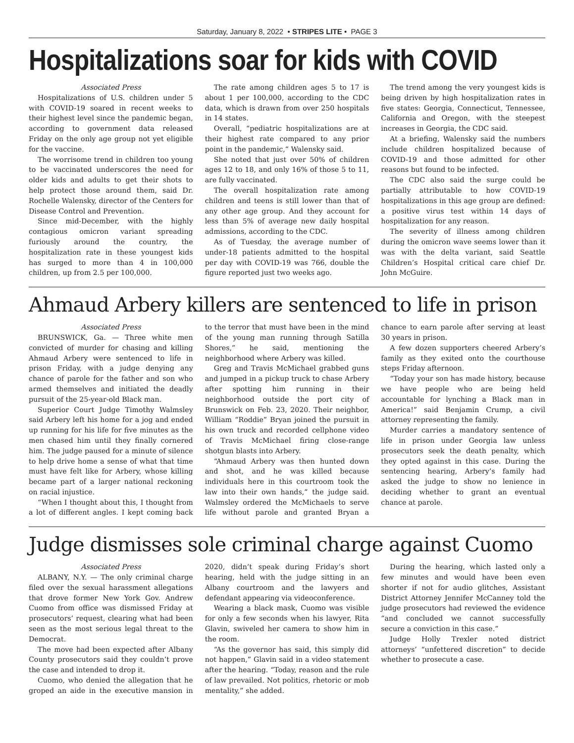Saturday, January 8, 2022 • STRIPES LITE • PAGE 3
Hospitalizations soar for kids with COVID
Associated Press
Hospitalizations of U.S. children under 5 with COVID-19 soared in recent weeks to their highest level since the pandemic began, according to government data released Friday on the only age group not yet eligible for the vaccine.
The worrisome trend in children too young to be vaccinated underscores the need for older kids and adults to get their shots to help protect those around them, said Dr. Rochelle Walensky, director of the Centers for Disease Control and Prevention.
Since mid-December, with the highly contagious omicron variant spreading furiously around the country, the hospitalization rate in these youngest kids has surged to more than 4 in 100,000 children, up from 2.5 per 100,000.
The rate among children ages 5 to 17 is about 1 per 100,000, according to the CDC data, which is drawn from over 250 hospitals in 14 states.
Overall, “pediatric hospitalizations are at their highest rate compared to any prior point in the pandemic,” Walensky said.
She noted that just over 50% of children ages 12 to 18, and only 16% of those 5 to 11, are fully vaccinated.
The overall hospitalization rate among children and teens is still lower than that of any other age group. And they account for less than 5% of average new daily hospital admissions, according to the CDC.
As of Tuesday, the average number of under-18 patients admitted to the hospital per day with COVID-19 was 766, double the figure reported just two weeks ago.
The trend among the very youngest kids is being driven by high hospitalization rates in five states: Georgia, Connecticut, Tennessee, California and Oregon, with the steepest increases in Georgia, the CDC said.
At a briefing, Walensky said the numbers include children hospitalized because of COVID-19 and those admitted for other reasons but found to be infected.
The CDC also said the surge could be partially attributable to how COVID-19 hospitalizations in this age group are defined: a positive virus test within 14 days of hospitalization for any reason.
The severity of illness among children during the omicron wave seems lower than it was with the delta variant, said Seattle Children’s Hospital critical care chief Dr. John McGuire.
Ahmaud Arbery killers are sentenced to life in prison
Associated Press
BRUNSWICK, Ga. — Three white men convicted of murder for chasing and killing Ahmaud Arbery were sentenced to life in prison Friday, with a judge denying any chance of parole for the father and son who armed themselves and initiated the deadly pursuit of the 25-year-old Black man.
Superior Court Judge Timothy Walmsley said Arbery left his home for a jog and ended up running for his life for five minutes as the men chased him until they finally cornered him. The judge paused for a minute of silence to help drive home a sense of what that time must have felt like for Arbery, whose killing became part of a larger national reckoning on racial injustice.
“When I thought about this, I thought from a lot of different angles. I kept coming back to the terror that must have been in the mind of the young man running through Satilla Shores,” he said, mentioning the neighborhood where Arbery was killed.
Greg and Travis McMichael grabbed guns and jumped in a pickup truck to chase Arbery after spotting him running in their neighborhood outside the port city of Brunswick on Feb. 23, 2020. Their neighbor, William “Roddie” Bryan joined the pursuit in his own truck and recorded cellphone video of Travis McMichael firing close-range shotgun blasts into Arbery.
“Ahmaud Arbery was then hunted down and shot, and he was killed because individuals here in this courtroom took the law into their own hands,” the judge said. Walmsley ordered the McMichaels to serve life without parole and granted Bryan a chance to earn parole after serving at least 30 years in prison.
A few dozen supporters cheered Arbery’s family as they exited onto the courthouse steps Friday afternoon.
“Today your son has made history, because we have people who are being held accountable for lynching a Black man in America!” said Benjamin Crump, a civil attorney representing the family.
Murder carries a mandatory sentence of life in prison under Georgia law unless prosecutors seek the death penalty, which they opted against in this case. During the sentencing hearing, Arbery’s family had asked the judge to show no lenience in deciding whether to grant an eventual chance at parole.
Judge dismisses sole criminal charge against Cuomo
Associated Press
ALBANY, N.Y. — The only criminal charge filed over the sexual harassment allegations that drove former New York Gov. Andrew Cuomo from office was dismissed Friday at prosecutors’ request, clearing what had been seen as the most serious legal threat to the Democrat.
The move had been expected after Albany County prosecutors said they couldn’t prove the case and intended to drop it.
Cuomo, who denied the allegation that he groped an aide in the executive mansion in 2020, didn’t speak during Friday’s short hearing, held with the judge sitting in an Albany courtroom and the lawyers and defendant appearing via videoconference.
Wearing a black mask, Cuomo was visible for only a few seconds when his lawyer, Rita Glavin, swiveled her camera to show him in the room.
“As the governor has said, this simply did not happen,” Glavin said in a video statement after the hearing. “Today, reason and the rule of law prevailed. Not politics, rhetoric or mob mentality,” she added.
During the hearing, which lasted only a few minutes and would have been even shorter if not for audio glitches, Assistant District Attorney Jennifer McCanney told the judge prosecutors had reviewed the evidence “and concluded we cannot successfully secure a conviction in this case.”
Judge Holly Trexler noted district attorneys’ “unfettered discretion” to decide whether to prosecute a case.